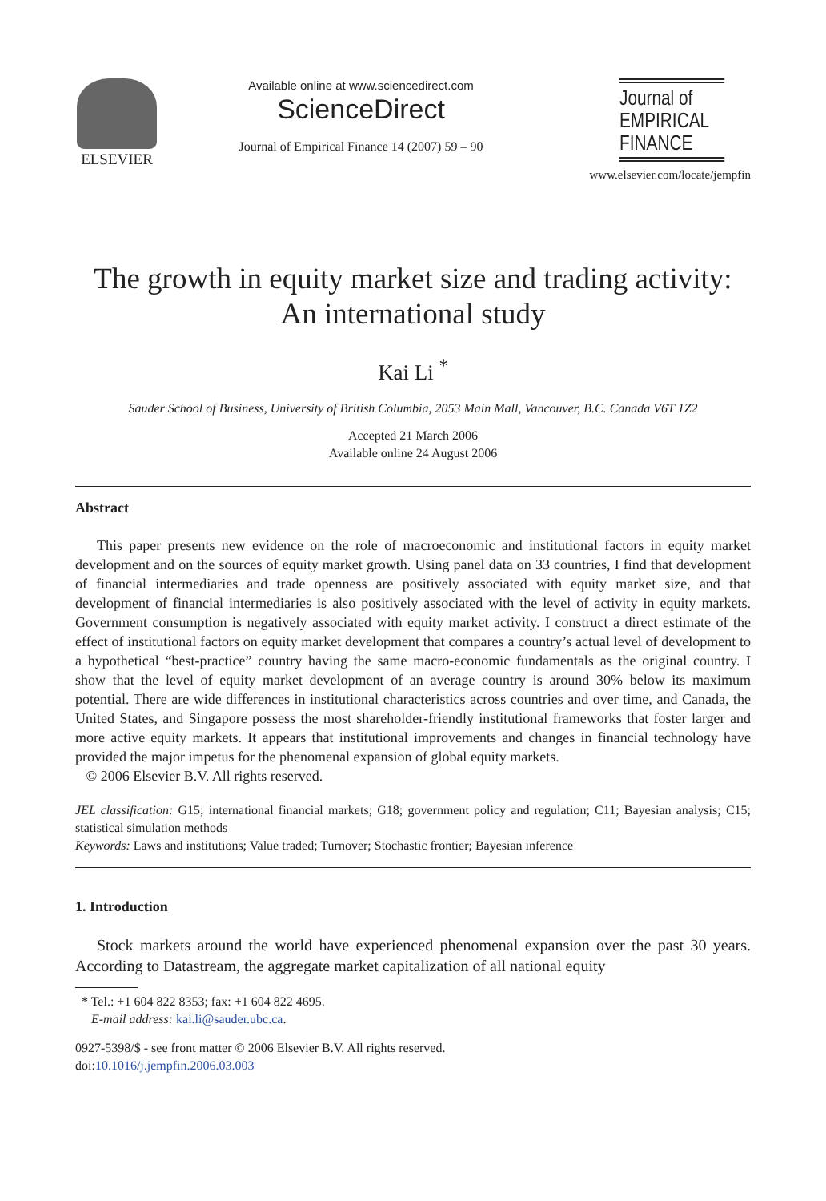ELSEVIER
Available online at www.sciencedirect.com
ScienceDirect
Journal of Empirical Finance 14 (2007) 59 – 90
Journal of
EMPIRICAL
FINANCE
www.elsevier.com/locate/jempfin
The growth in equity market size and trading activity:
An international study
Kai Li <sup>*</sup>
Sauder School of Business, University of British Columbia, 2053 Main Mall, Vancouver, B.C. Canada V6T 1Z2
Accepted 21 March 2006
Available online 24 August 2006
Abstract
This paper presents new evidence on the role of macroeconomic and institutional factors in equity market development and on the sources of equity market growth. Using panel data on 33 countries, I find that development of financial intermediaries and trade openness are positively associated with equity market size, and that development of financial intermediaries is also positively associated with the level of activity in equity markets. Government consumption is negatively associated with equity market activity. I construct a direct estimate of the effect of institutional factors on equity market development that compares a country’s actual level of development to a hypothetical “best-practice” country having the same macro-economic fundamentals as the original country. I show that the level of equity market development of an average country is around 30% below its maximum potential. There are wide differences in institutional characteristics across countries and over time, and Canada, the United States, and Singapore possess the most shareholder-friendly institutional frameworks that foster larger and more active equity markets. It appears that institutional improvements and changes in financial technology have provided the major impetus for the phenomenal expansion of global equity markets.
© 2006 Elsevier B.V. All rights reserved.
JEL classification: G15; international financial markets; G18; government policy and regulation; C11; Bayesian analysis; C15; statistical simulation methods
Keywords: Laws and institutions; Value traded; Turnover; Stochastic frontier; Bayesian inference
1. Introduction
Stock markets around the world have experienced phenomenal expansion over the past 30 years. According to Datastream, the aggregate market capitalization of all national equity
* Tel.: +1 604 822 8353; fax: +1 604 822 4695.
E-mail address: kai.li@sauder.ubc.ca.
0927-5398/$ - see front matter © 2006 Elsevier B.V. All rights reserved.
doi:10.1016/j.jempfin.2006.03.003